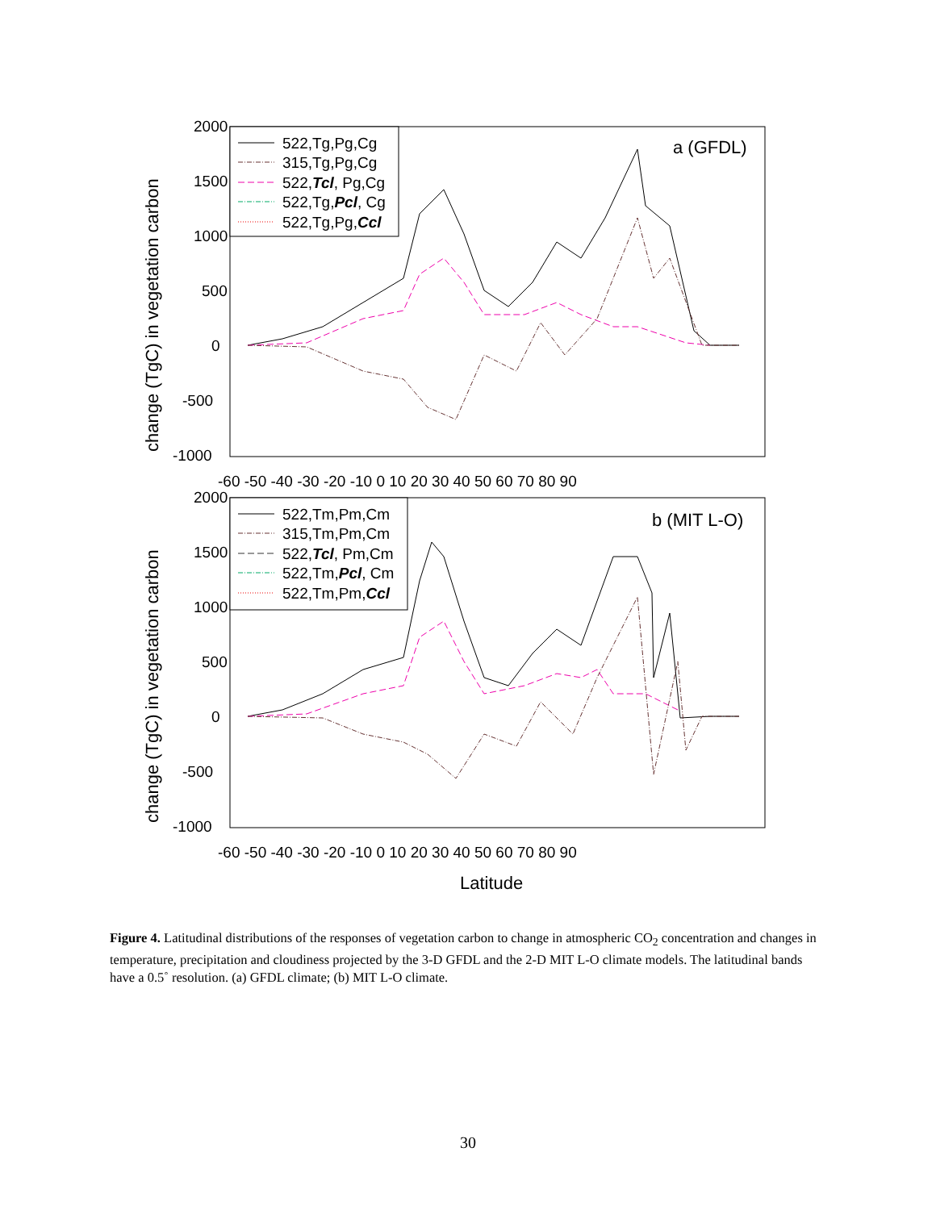2000
1500
1000
500
0
-500
-1000
-60 -50 -40 -30 -20 -10 0 10 20 30 40 50 60 70 80 90
change (TgC) in vegetation carbon
a (GFDL)
522,Tg,Pg,Cg
315,Tg,Pg,Cg
522,Tcl, Pg,Cg
522,Tg,Pcl, Cg
522,Tg,Pg,Ccl
2000
1500
1000
500
0
-500
-1000
-60 -50 -40 -30 -20 -10 0 10 20 30 40 50 60 70 80 90
change (TgC) in vegetation carbon
b (MIT L-O)
Latitude
522,Tm,Pm,Cm
315,Tm,Pm,Cm
522,Tcl, Pm,Cm
522,Tm,Pcl, Cm
522,Tm,Pm,Ccl
Figure 4. Latitudinal distributions of the responses of vegetation carbon to change in atmospheric CO<sub>2</sub> concentration and changes in temperature, precipitation and cloudiness projected by the 3-D GFDL and the 2-D MIT L-O climate models. The latitudinal bands have a 0.5˚ resolution. (a) GFDL climate; (b) MIT L-O climate.
30